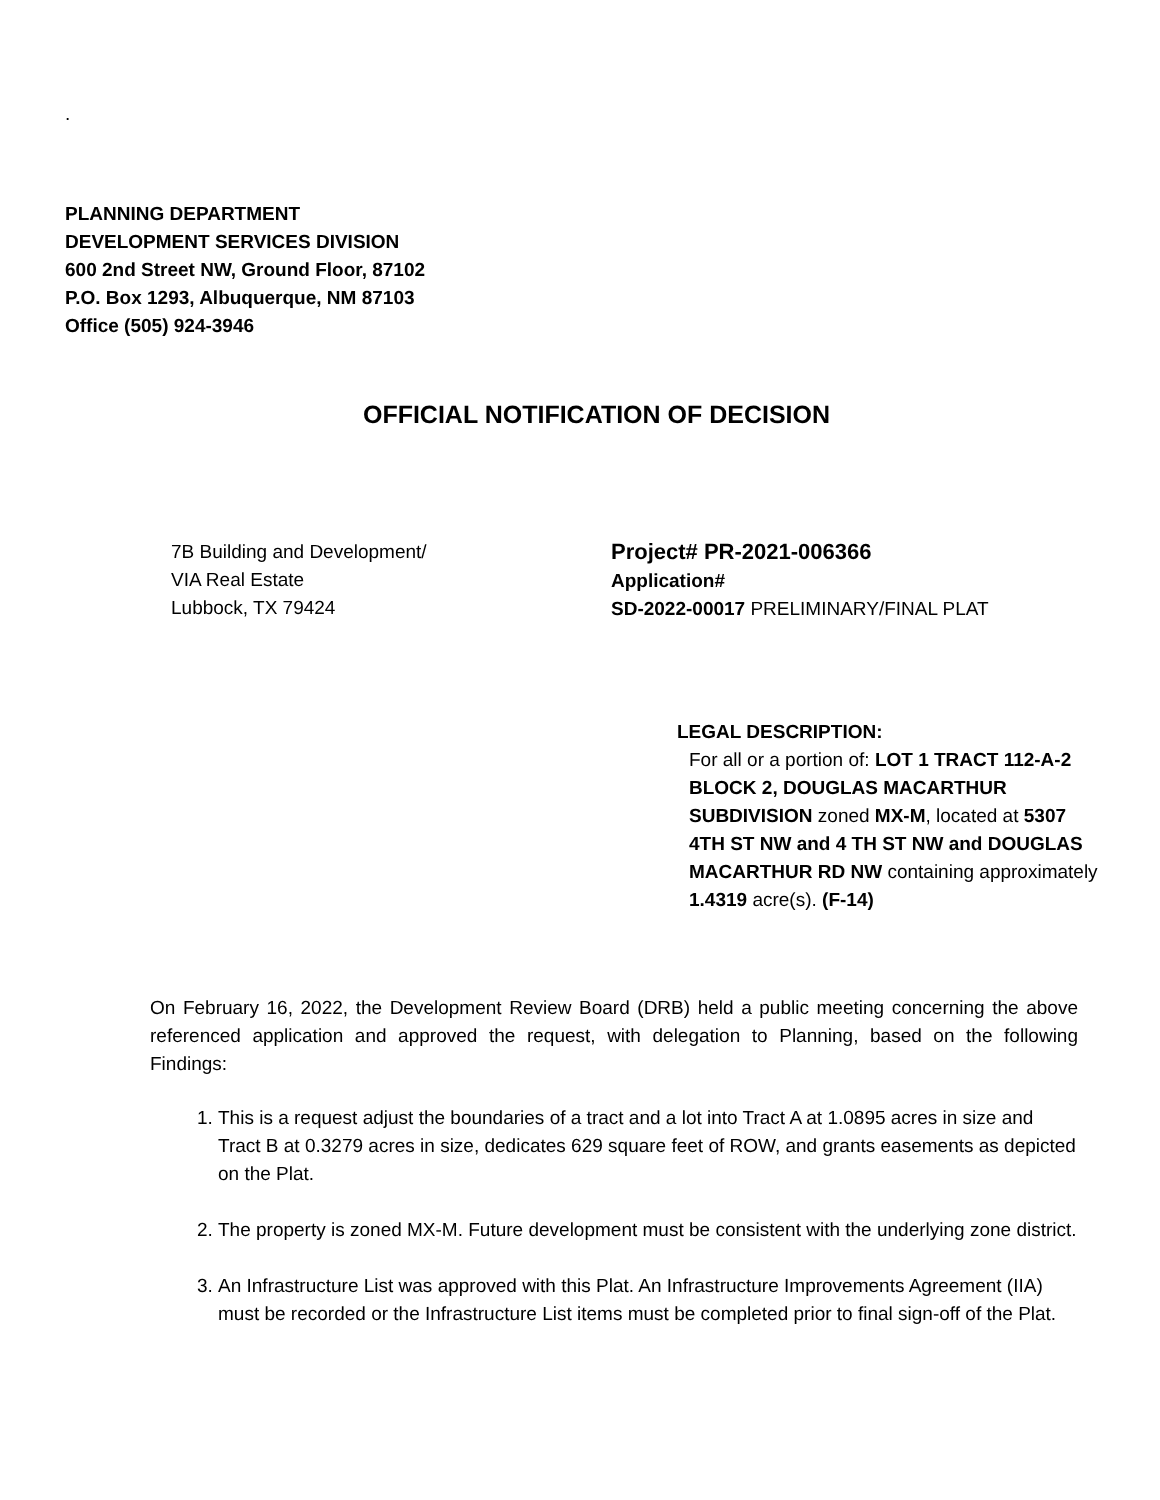.
PLANNING DEPARTMENT
DEVELOPMENT SERVICES DIVISION
600 2nd Street NW, Ground Floor, 87102
P.O. Box 1293, Albuquerque, NM 87103
Office (505) 924-3946
OFFICIAL NOTIFICATION OF DECISION
7B Building and Development/
VIA Real Estate
Lubbock, TX 79424
Project# PR-2021-006366
Application#
SD-2022-00017 PRELIMINARY/FINAL PLAT
LEGAL DESCRIPTION:
For all or a portion of: LOT 1 TRACT 112-A-2 BLOCK 2, DOUGLAS MACARTHUR SUBDIVISION zoned MX-M, located at 5307 4TH ST NW and 4 TH ST NW and DOUGLAS MACARTHUR RD NW containing approximately 1.4319 acre(s). (F-14)
On February 16, 2022, the Development Review Board (DRB) held a public meeting concerning the above referenced application and approved the request, with delegation to Planning, based on the following Findings:
1. This is a request adjust the boundaries of a tract and a lot into Tract A at 1.0895 acres in size and Tract B at 0.3279 acres in size, dedicates 629 square feet of ROW, and grants easements as depicted on the Plat.
2. The property is zoned MX-M. Future development must be consistent with the underlying zone district.
3. An Infrastructure List was approved with this Plat. An Infrastructure Improvements Agreement (IIA) must be recorded or the Infrastructure List items must be completed prior to final sign-off of the Plat.